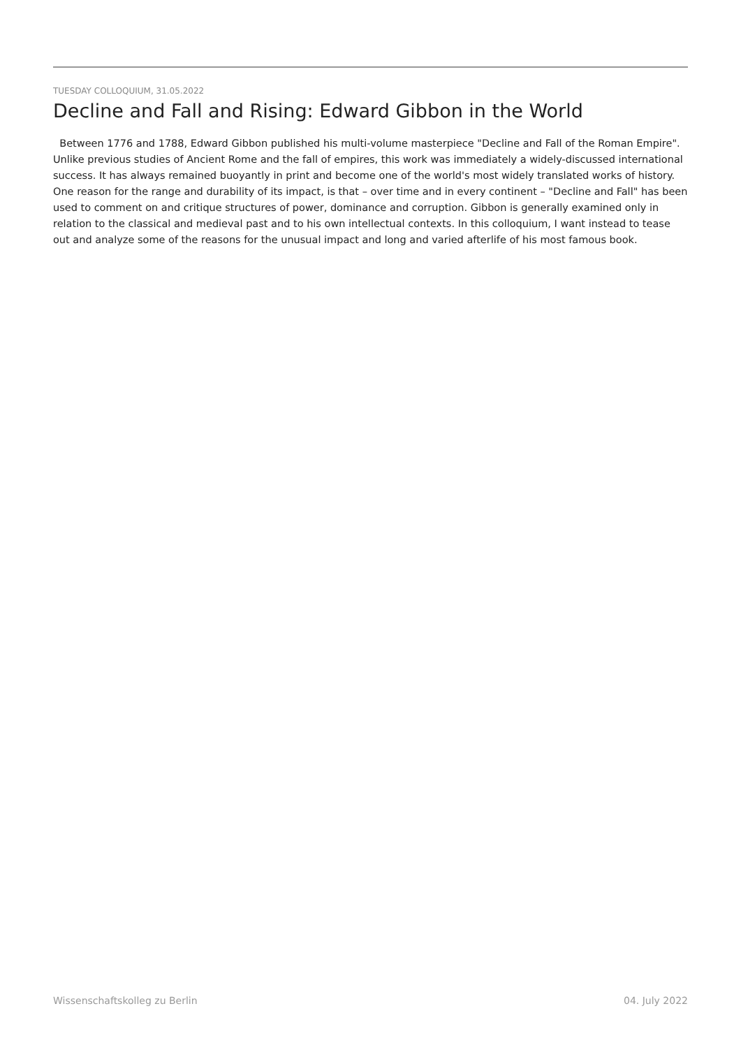TUESDAY COLLOQUIUM, 31.05.2022
Decline and Fall and Rising: Edward Gibbon in the World
Between 1776 and 1788, Edward Gibbon published his multi-volume masterpiece "Decline and Fall of the Roman Empire". Unlike previous studies of Ancient Rome and the fall of empires, this work was immediately a widely-discussed international success. It has always remained buoyantly in print and become one of the world's most widely translated works of history. One reason for the range and durability of its impact, is that – over time and in every continent – "Decline and Fall" has been used to comment on and critique structures of power, dominance and corruption. Gibbon is generally examined only in relation to the classical and medieval past and to his own intellectual contexts. In this colloquium, I want instead to tease out and analyze some of the reasons for the unusual impact and long and varied afterlife of his most famous book.
Wissenschaftskolleg zu Berlin 04. July 2022